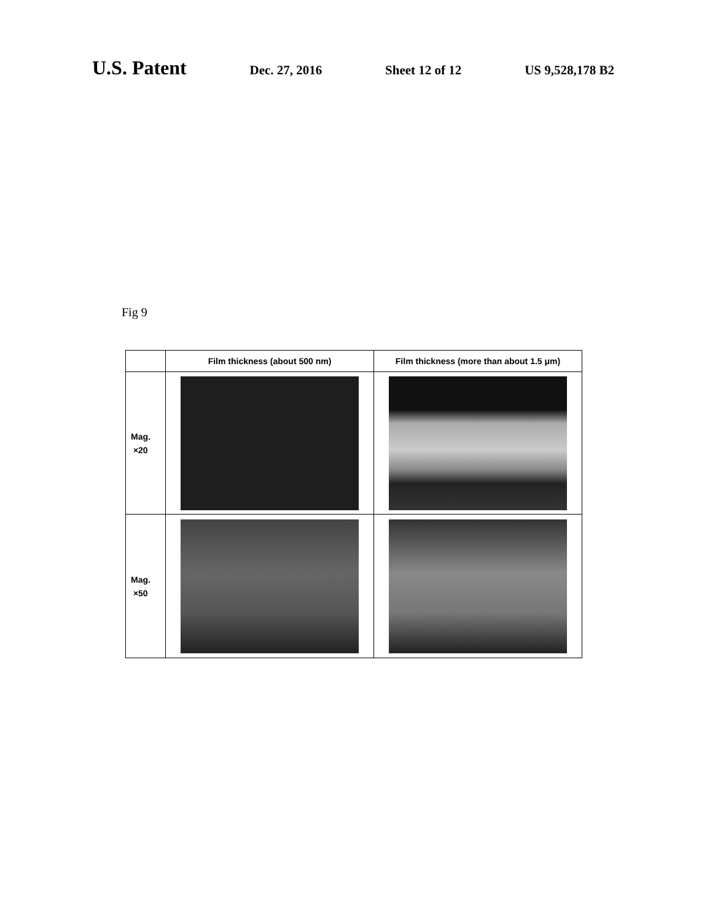U.S. Patent
Dec. 27, 2016 Sheet 12 of 12 US 9,528,178 B2
Fig 9
| | Film thickness (about 500 nm) | Film thickness (more than about 1.5 μm) |
| --- | --- | --- |
| Mag. ×20 | | |
| Mag. ×50 | | |